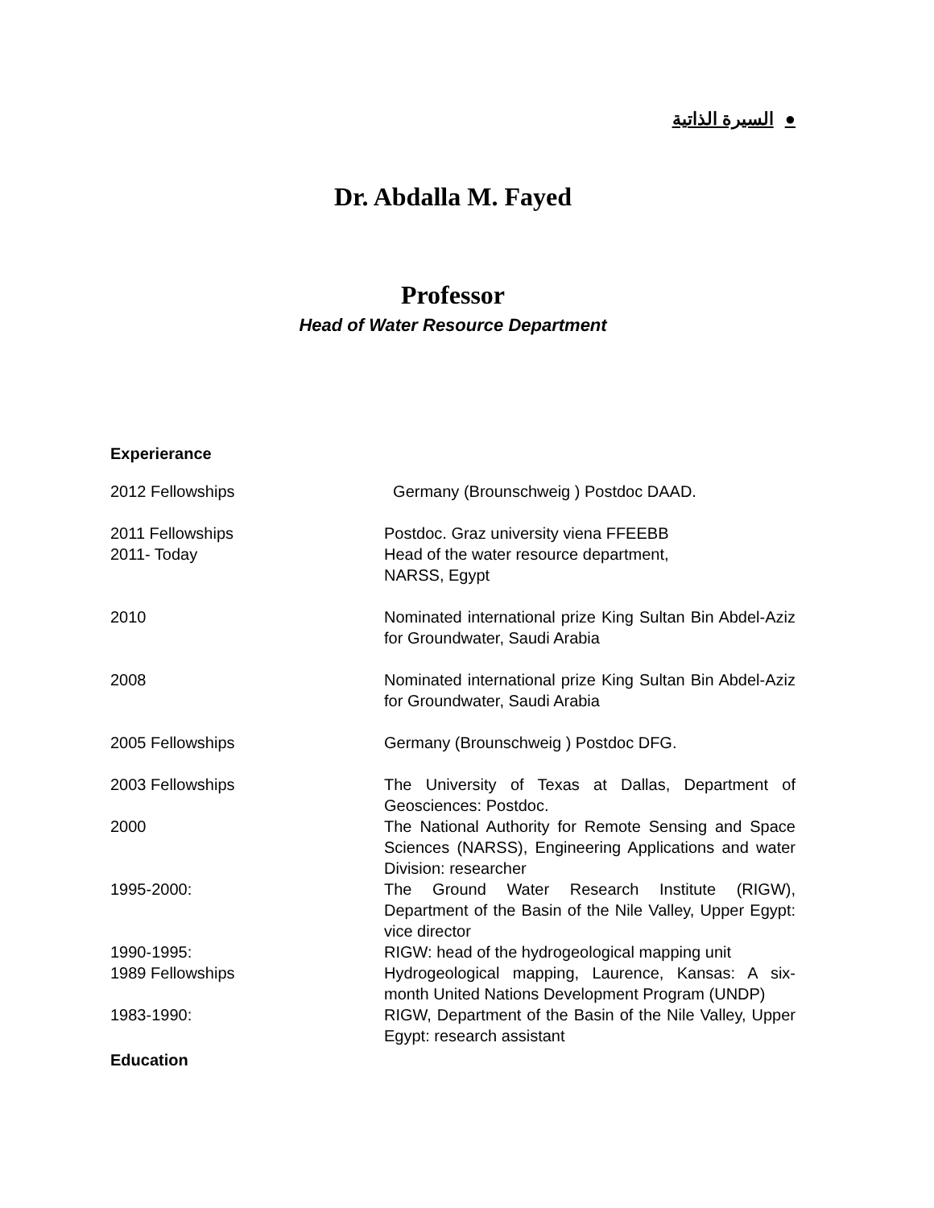●السيرة الذاتية
Dr. Abdalla M. Fayed
Professor
Head of Water Resource Department
Experierance
| 2012 Fellowships | Germany (Brounschweig ) Postdoc DAAD. |
| 2011 Fellowships | Postdoc. Graz university viena FFEEBB |
| 2011- Today | Head of the water resource department, NARSS, Egypt |
| 2010 | Nominated international prize King Sultan Bin Abdel-Aziz for Groundwater, Saudi Arabia |
| 2008 | Nominated international prize King Sultan Bin Abdel-Aziz for Groundwater, Saudi Arabia |
| 2005 Fellowships | Germany (Brounschweig ) Postdoc DFG. |
| 2003 Fellowships | The University of Texas at Dallas, Department of Geosciences: Postdoc. |
| 2000 | The National Authority for Remote Sensing and Space Sciences (NARSS), Engineering Applications and water Division: researcher |
| 1995-2000: | The Ground Water Research Institute (RIGW), Department of the Basin of the Nile Valley, Upper Egypt: vice director |
| 1990-1995: | RIGW: head of the hydrogeological mapping unit |
| 1989 Fellowships | Hydrogeological mapping, Laurence, Kansas: A six-month United Nations Development Program (UNDP) |
| 1983-1990: | RIGW, Department of the Basin of the Nile Valley, Upper Egypt: research assistant |
Education